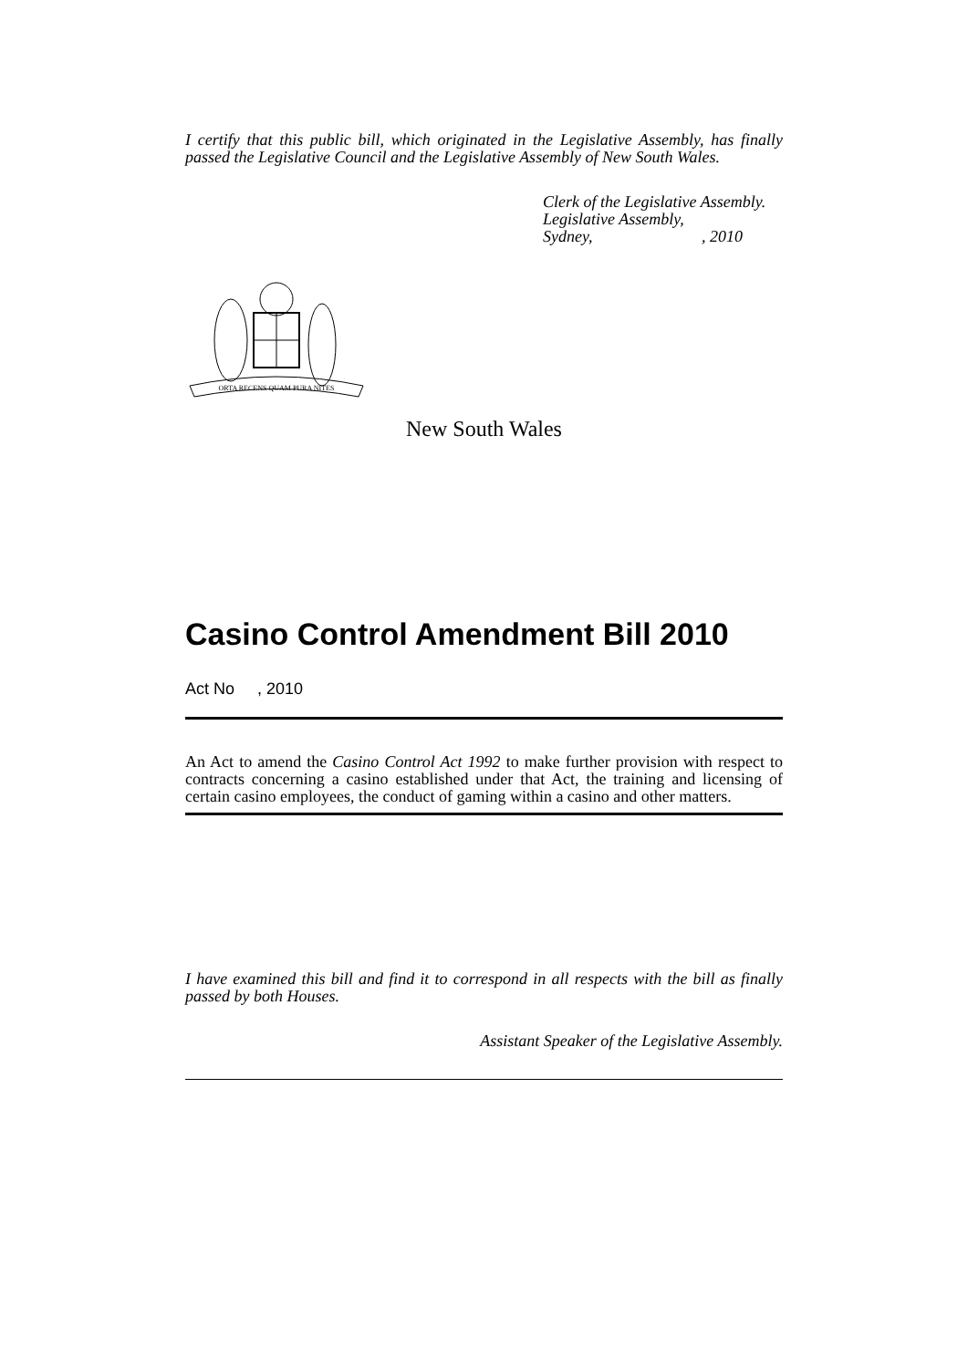I certify that this public bill, which originated in the Legislative Assembly, has finally passed the Legislative Council and the Legislative Assembly of New South Wales.
Clerk of the Legislative Assembly.
Legislative Assembly,
Sydney, , 2010
ORTA RECENS QUAM PURA NITES
New South Wales
Casino Control Amendment Bill 2010
Act No , 2010
An Act to amend the Casino Control Act 1992 to make further provision with respect to contracts concerning a casino established under that Act, the training and licensing of certain casino employees, the conduct of gaming within a casino and other matters.
I have examined this bill and find it to correspond in all respects with the bill as finally passed by both Houses.
Assistant Speaker of the Legislative Assembly.